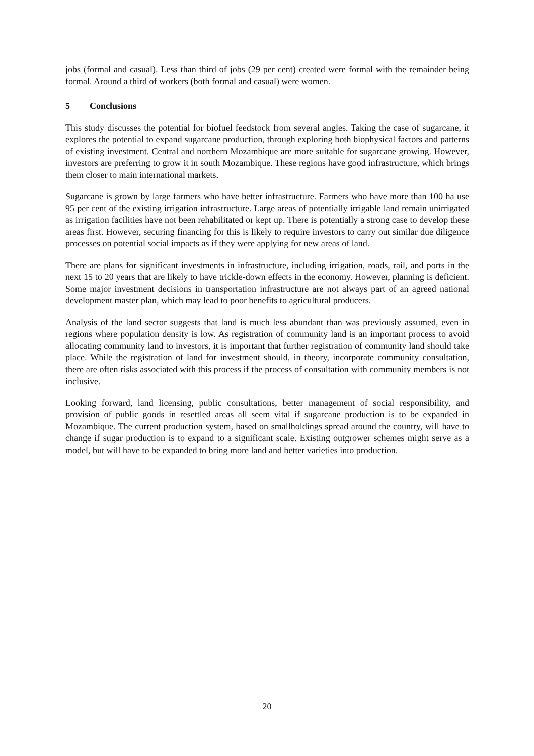jobs (formal and casual). Less than third of jobs (29 per cent) created were formal with the remainder being formal. Around a third of workers (both formal and casual) were women.
5 Conclusions
This study discusses the potential for biofuel feedstock from several angles. Taking the case of sugarcane, it explores the potential to expand sugarcane production, through exploring both biophysical factors and patterns of existing investment. Central and northern Mozambique are more suitable for sugarcane growing. However, investors are preferring to grow it in south Mozambique. These regions have good infrastructure, which brings them closer to main international markets.
Sugarcane is grown by large farmers who have better infrastructure. Farmers who have more than 100 ha use 95 per cent of the existing irrigation infrastructure. Large areas of potentially irrigable land remain unirrigated as irrigation facilities have not been rehabilitated or kept up. There is potentially a strong case to develop these areas first. However, securing financing for this is likely to require investors to carry out similar due diligence processes on potential social impacts as if they were applying for new areas of land.
There are plans for significant investments in infrastructure, including irrigation, roads, rail, and ports in the next 15 to 20 years that are likely to have trickle-down effects in the economy. However, planning is deficient. Some major investment decisions in transportation infrastructure are not always part of an agreed national development master plan, which may lead to poor benefits to agricultural producers.
Analysis of the land sector suggests that land is much less abundant than was previously assumed, even in regions where population density is low. As registration of community land is an important process to avoid allocating community land to investors, it is important that further registration of community land should take place. While the registration of land for investment should, in theory, incorporate community consultation, there are often risks associated with this process if the process of consultation with community members is not inclusive.
Looking forward, land licensing, public consultations, better management of social responsibility, and provision of public goods in resettled areas all seem vital if sugarcane production is to be expanded in Mozambique. The current production system, based on smallholdings spread around the country, will have to change if sugar production is to expand to a significant scale. Existing outgrower schemes might serve as a model, but will have to be expanded to bring more land and better varieties into production.
20